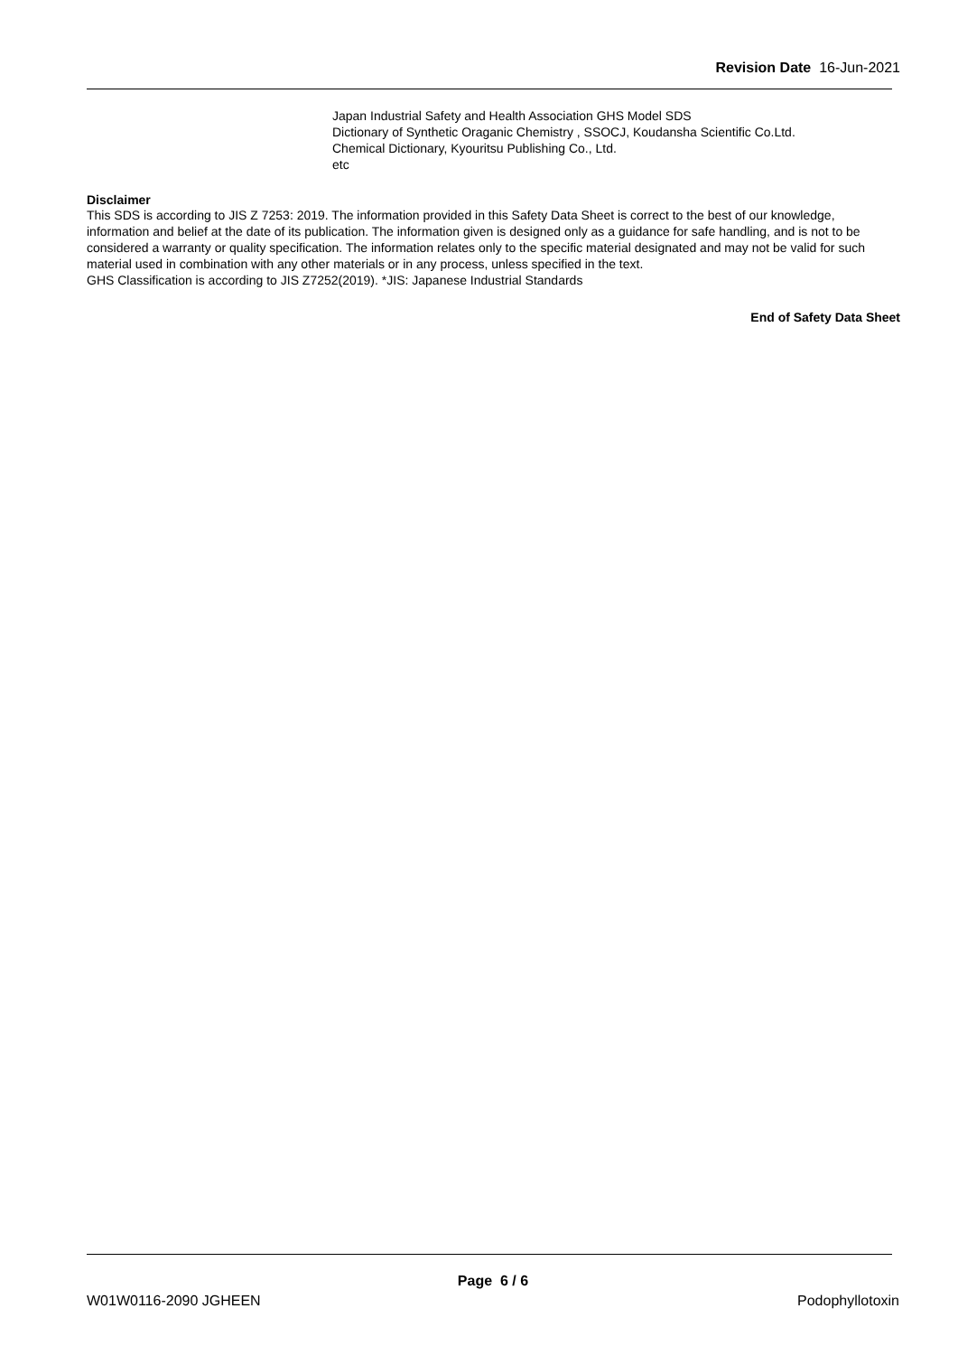Revision Date 16-Jun-2021
Japan Industrial Safety and Health Association GHS Model SDS
Dictionary of Synthetic Oraganic Chemistry , SSOCJ, Koudansha Scientific Co.Ltd.
Chemical Dictionary, Kyouritsu Publishing Co., Ltd.
etc
Disclaimer
This SDS is according to JIS Z 7253: 2019. The information provided in this Safety Data Sheet is correct to the best of our knowledge, information and belief at the date of its publication. The information given is designed only as a guidance for safe handling, and is not to be considered a warranty or quality specification. The information relates only to the specific material designated and may not be valid for such material used in combination with any other materials or in any process, unless specified in the text.
GHS Classification is according to JIS Z7252(2019). *JIS: Japanese Industrial Standards
End of Safety Data Sheet
Page 6 / 6
W01W0116-2090 JGHEEN Podophyllotoxin